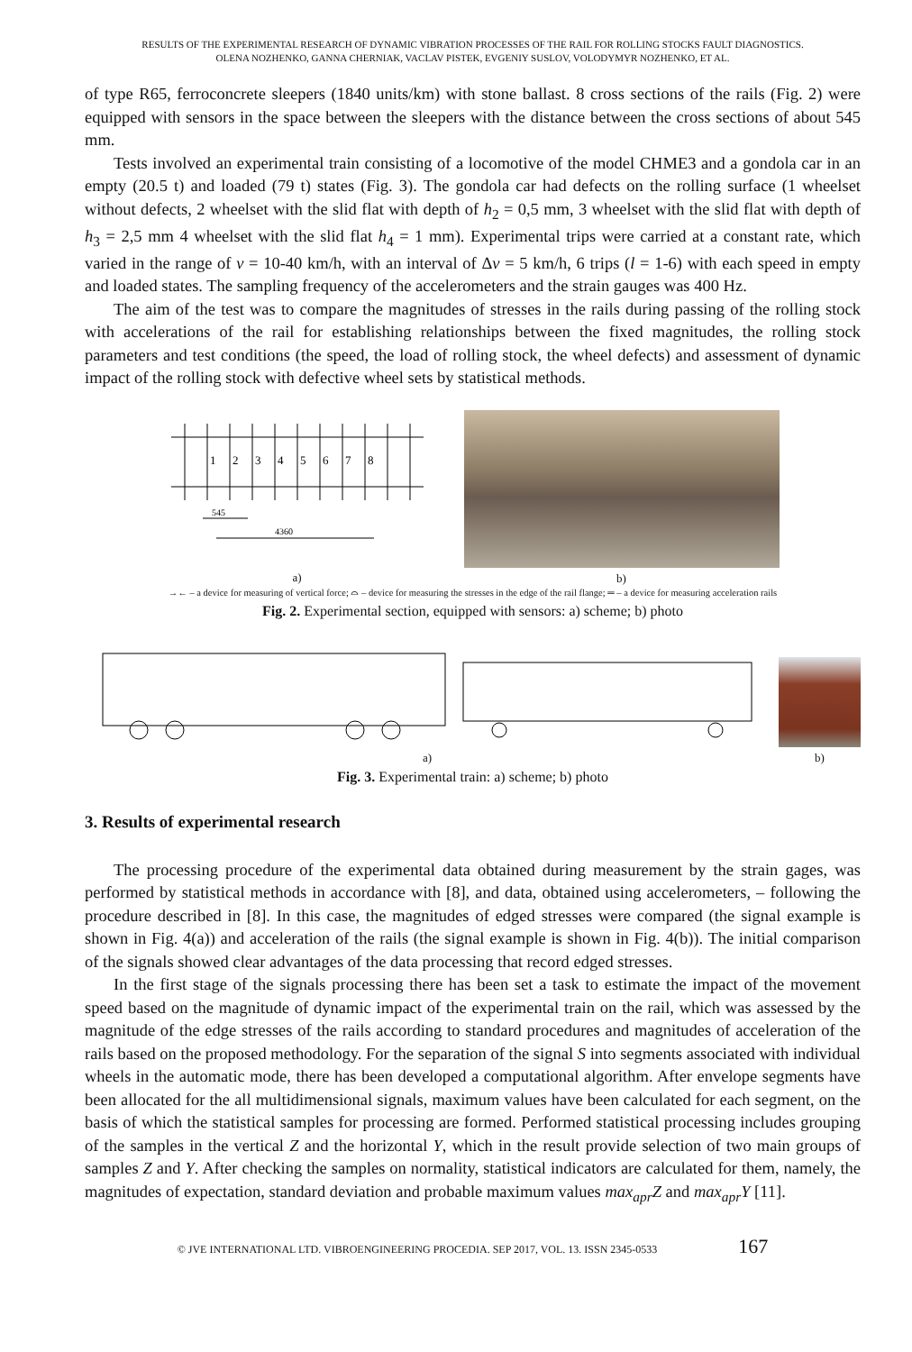RESULTS OF THE EXPERIMENTAL RESEARCH OF DYNAMIC VIBRATION PROCESSES OF THE RAIL FOR ROLLING STOCKS FAULT DIAGNOSTICS.
OLENA NOZHENKO, GANNA CHERNIAK, VACLAV PISTEK, EVGENIY SUSLOV, VOLODYMYR NOZHENKO, ET AL.
of type R65, ferroconcrete sleepers (1840 units/km) with stone ballast. 8 cross sections of the rails (Fig. 2) were equipped with sensors in the space between the sleepers with the distance between the cross sections of about 545 mm.
Tests involved an experimental train consisting of a locomotive of the model CHME3 and a gondola car in an empty (20.5 t) and loaded (79 t) states (Fig. 3). The gondola car had defects on the rolling surface (1 wheelset without defects, 2 wheelset with the slid flat with depth of h<sub>2</sub> = 0,5 mm, 3 wheelset with the slid flat with depth of h<sub>3</sub> = 2,5 mm 4 wheelset with the slid flat h<sub>4</sub> = 1 mm). Experimental trips were carried at a constant rate, which varied in the range of v = 10-40 km/h, with an interval of Δv = 5 km/h, 6 trips (l = 1-6) with each speed in empty and loaded states. The sampling frequency of the accelerometers and the strain gauges was 400 Hz.
The aim of the test was to compare the magnitudes of stresses in the rails during passing of the rolling stock with accelerations of the rail for establishing relationships between the fixed magnitudes, the rolling stock parameters and test conditions (the speed, the load of rolling stock, the wheel defects) and assessment of dynamic impact of the rolling stock with defective wheel sets by statistical methods.
1
2
3
4
5
6
7
8
545
4360
a)
b)
→← – a device for measuring of vertical force; ⌓ – device for measuring the stresses in the edge of the rail flange; ═ – a device for measuring acceleration rails
Fig. 2. Experimental section, equipped with sensors: a) scheme; b) photo
a)
b)
Fig. 3. Experimental train: a) scheme; b) photo
3. Results of experimental research
The processing procedure of the experimental data obtained during measurement by the strain gages, was performed by statistical methods in accordance with [8], and data, obtained using accelerometers, – following the procedure described in [8]. In this case, the magnitudes of edged stresses were compared (the signal example is shown in Fig. 4(a)) and acceleration of the rails (the signal example is shown in Fig. 4(b)). The initial comparison of the signals showed clear advantages of the data processing that record edged stresses.
In the first stage of the signals processing there has been set a task to estimate the impact of the movement speed based on the magnitude of dynamic impact of the experimental train on the rail, which was assessed by the magnitude of the edge stresses of the rails according to standard procedures and magnitudes of acceleration of the rails based on the proposed methodology. For the separation of the signal S into segments associated with individual wheels in the automatic mode, there has been developed a computational algorithm. After envelope segments have been allocated for the all multidimensional signals, maximum values have been calculated for each segment, on the basis of which the statistical samples for processing are formed. Performed statistical processing includes grouping of the samples in the vertical Z and the horizontal Y, which in the result provide selection of two main groups of samples Z and Y. After checking the samples on normality, statistical indicators are calculated for them, namely, the magnitudes of expectation, standard deviation and probable maximum values max<sub>apr</sub>Z and max<sub>apr</sub>Y [11].
© JVE INTERNATIONAL LTD. VIBROENGINEERING PROCEDIA. SEP 2017, VOL. 13. ISSN 2345-0533 167